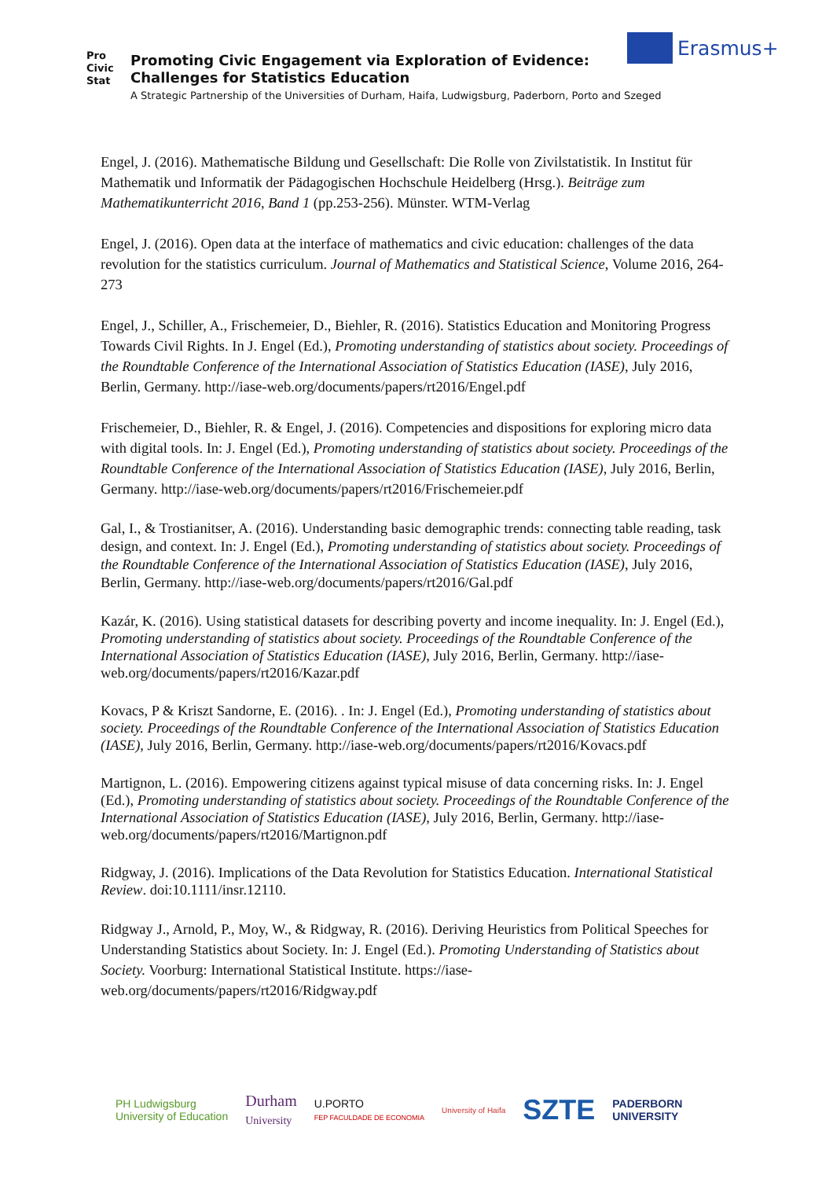Pro
Civic
Stat
Promoting Civic Engagement via Exploration of Evidence:
Challenges for Statistics Education
A Strategic Partnership of the Universities of Durham, Haifa, Ludwigsburg, Paderborn, Porto and Szeged
Erasmus+
Engel, J. (2016). Mathematische Bildung und Gesellschaft: Die Rolle von Zivilstatistik. In Institut für Mathematik und Informatik der Pädagogischen Hochschule Heidelberg (Hrsg.). Beiträge zum Mathematikunterricht 2016, Band 1 (pp.253-256). Münster. WTM-Verlag
Engel, J. (2016). Open data at the interface of mathematics and civic education: challenges of the data revolution for the statistics curriculum. Journal of Mathematics and Statistical Science, Volume 2016, 264-273
Engel, J., Schiller, A., Frischemeier, D., Biehler, R. (2016). Statistics Education and Monitoring Progress Towards Civil Rights. In J. Engel (Ed.), Promoting understanding of statistics about society. Proceedings of the Roundtable Conference of the International Association of Statistics Education (IASE), July 2016, Berlin, Germany. http://iase-web.org/documents/papers/rt2016/Engel.pdf
Frischemeier, D., Biehler, R. & Engel, J. (2016). Competencies and dispositions for exploring micro data with digital tools. In: J. Engel (Ed.), Promoting understanding of statistics about society. Proceedings of the Roundtable Conference of the International Association of Statistics Education (IASE), July 2016, Berlin, Germany. http://iase-web.org/documents/papers/rt2016/Frischemeier.pdf
Gal, I., & Trostianitser, A. (2016). Understanding basic demographic trends: connecting table reading, task design, and context. In: J. Engel (Ed.), Promoting understanding of statistics about society. Proceedings of the Roundtable Conference of the International Association of Statistics Education (IASE), July 2016, Berlin, Germany. http://iase-web.org/documents/papers/rt2016/Gal.pdf
Kazár, K. (2016). Using statistical datasets for describing poverty and income inequality. In: J. Engel (Ed.), Promoting understanding of statistics about society. Proceedings of the Roundtable Conference of the International Association of Statistics Education (IASE), July 2016, Berlin, Germany. http://iase-web.org/documents/papers/rt2016/Kazar.pdf
Kovacs, P & Kriszt Sandorne, E. (2016). . In: J. Engel (Ed.), Promoting understanding of statistics about society. Proceedings of the Roundtable Conference of the International Association of Statistics Education (IASE), July 2016, Berlin, Germany. http://iase-web.org/documents/papers/rt2016/Kovacs.pdf
Martignon, L. (2016). Empowering citizens against typical misuse of data concerning risks. In: J. Engel (Ed.), Promoting understanding of statistics about society. Proceedings of the Roundtable Conference of the International Association of Statistics Education (IASE), July 2016, Berlin, Germany. http://iase-web.org/documents/papers/rt2016/Martignon.pdf
Ridgway, J. (2016). Implications of the Data Revolution for Statistics Education. International Statistical Review. doi:10.1111/insr.12110.
Ridgway J., Arnold, P., Moy, W., & Ridgway, R. (2016). Deriving Heuristics from Political Speeches for Understanding Statistics about Society. In: J. Engel (Ed.). Promoting Understanding of Statistics about Society. Voorburg: International Statistical Institute. https://iase-web.org/documents/papers/rt2016/Ridgway.pdf
PH Ludwigsburg
University of Education
Durham
University
U.PORTO
FEP FACULDADE DE ECONOMIA
University of Haifa
SZTE
PADERBORN
UNIVERSITY